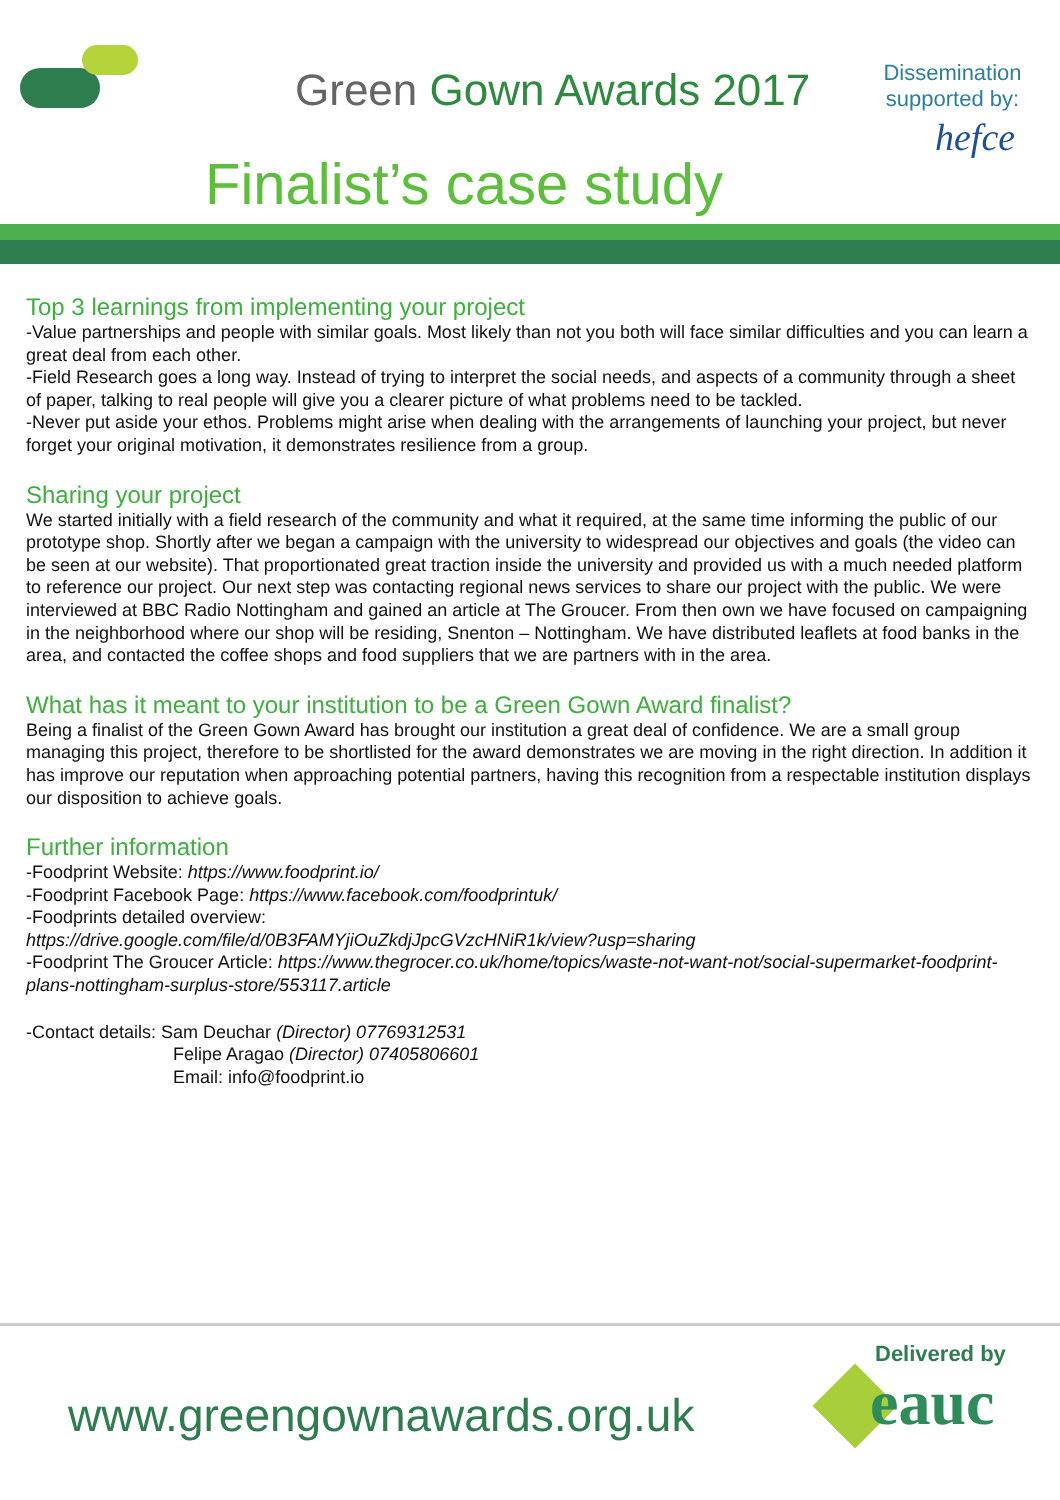Green Gown Awards 2017
Finalist’s case study
Dissemination supported by:
hefce
Top 3 learnings from implementing your project
-Value partnerships and people with similar goals. Most likely than not you both will face similar difficulties and you can learn a great deal from each other.
-Field Research goes a long way. Instead of trying to interpret the social needs, and aspects of a community through a sheet of paper, talking to real people will give you a clearer picture of what problems need to be tackled.
-Never put aside your ethos. Problems might arise when dealing with the arrangements of launching your project, but never forget your original motivation, it demonstrates resilience from a group.
Sharing your project
We started initially with a field research of the community and what it required, at the same time informing the public of our prototype shop. Shortly after we began a campaign with the university to widespread our objectives and goals (the video can be seen at our website). That proportionated great traction inside the university and provided us with a much needed platform to reference our project. Our next step was contacting regional news services to share our project with the public. We were interviewed at BBC Radio Nottingham and gained an article at The Groucer. From then own we have focused on campaigning in the neighborhood where our shop will be residing, Snenton – Nottingham. We have distributed leaflets at food banks in the area, and contacted the coffee shops and food suppliers that we are partners with in the area.
What has it meant to your institution to be a Green Gown Award finalist?
Being a finalist of the Green Gown Award has brought our institution a great deal of confidence. We are a small group managing this project, therefore to be shortlisted for the award demonstrates we are moving in the right direction. In addition it has improve our reputation when approaching potential partners, having this recognition from a respectable institution displays our disposition to achieve goals.
Further information
-Foodprint Website: https://www.foodprint.io/
-Foodprint Facebook Page: https://www.facebook.com/foodprintuk/
-Foodprints detailed overview:
https://drive.google.com/file/d/0B3FAMYjiOuZkdjJpcGVzcHNiR1k/view?usp=sharing
-Foodprint The Groucer Article: https://www.thegrocer.co.uk/home/topics/waste-not-want-not/social-supermarket-foodprint-plans-nottingham-surplus-store/553117.article
-Contact details: Sam Deuchar (Director) 07769312531
Felipe Aragao (Director) 07405806601
Email: info@foodprint.io
www.greengownawards.org.uk
Delivered by
eauc